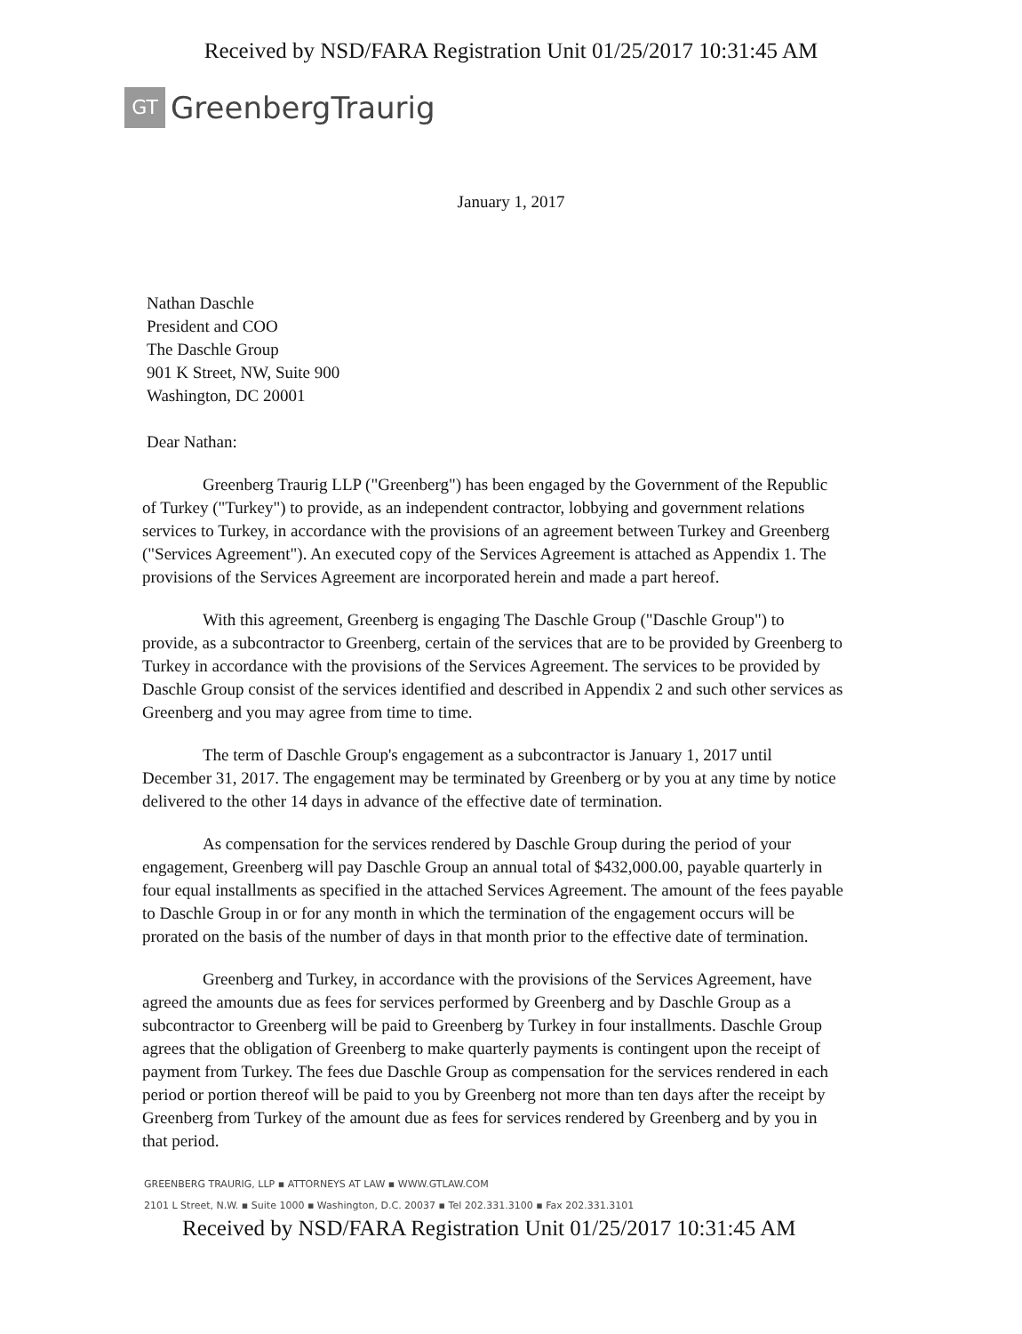Received by NSD/FARA Registration Unit 01/25/2017 10:31:45 AM
GT GreenbergTraurig
January 1, 2017
Nathan Daschle
President and COO
The Daschle Group
901 K Street, NW, Suite 900
Washington, DC 20001
Dear Nathan:
Greenberg Traurig LLP ("Greenberg") has been engaged by the Government of the Republic of Turkey ("Turkey") to provide, as an independent contractor, lobbying and government relations services to Turkey, in accordance with the provisions of an agreement between Turkey and Greenberg ("Services Agreement"). An executed copy of the Services Agreement is attached as Appendix 1. The provisions of the Services Agreement are incorporated herein and made a part hereof.
With this agreement, Greenberg is engaging The Daschle Group ("Daschle Group") to provide, as a subcontractor to Greenberg, certain of the services that are to be provided by Greenberg to Turkey in accordance with the provisions of the Services Agreement. The services to be provided by Daschle Group consist of the services identified and described in Appendix 2 and such other services as Greenberg and you may agree from time to time.
The term of Daschle Group's engagement as a subcontractor is January 1, 2017 until December 31, 2017. The engagement may be terminated by Greenberg or by you at any time by notice delivered to the other 14 days in advance of the effective date of termination.
As compensation for the services rendered by Daschle Group during the period of your engagement, Greenberg will pay Daschle Group an annual total of $432,000.00, payable quarterly in four equal installments as specified in the attached Services Agreement. The amount of the fees payable to Daschle Group in or for any month in which the termination of the engagement occurs will be prorated on the basis of the number of days in that month prior to the effective date of termination.
Greenberg and Turkey, in accordance with the provisions of the Services Agreement, have agreed the amounts due as fees for services performed by Greenberg and by Daschle Group as a subcontractor to Greenberg will be paid to Greenberg by Turkey in four installments. Daschle Group agrees that the obligation of Greenberg to make quarterly payments is contingent upon the receipt of payment from Turkey. The fees due Daschle Group as compensation for the services rendered in each period or portion thereof will be paid to you by Greenberg not more than ten days after the receipt by Greenberg from Turkey of the amount due as fees for services rendered by Greenberg and by you in that period.
GREENBERG TRAURIG, LLP ▪ ATTORNEYS AT LAW ▪ WWW.GTLAW.COM
2101 L Street, N.W. ▪ Suite 1000 ▪ Washington, D.C. 20037 ▪ Tel 202.331.3100 ▪ Fax 202.331.3101
Received by NSD/FARA Registration Unit 01/25/2017 10:31:45 AM